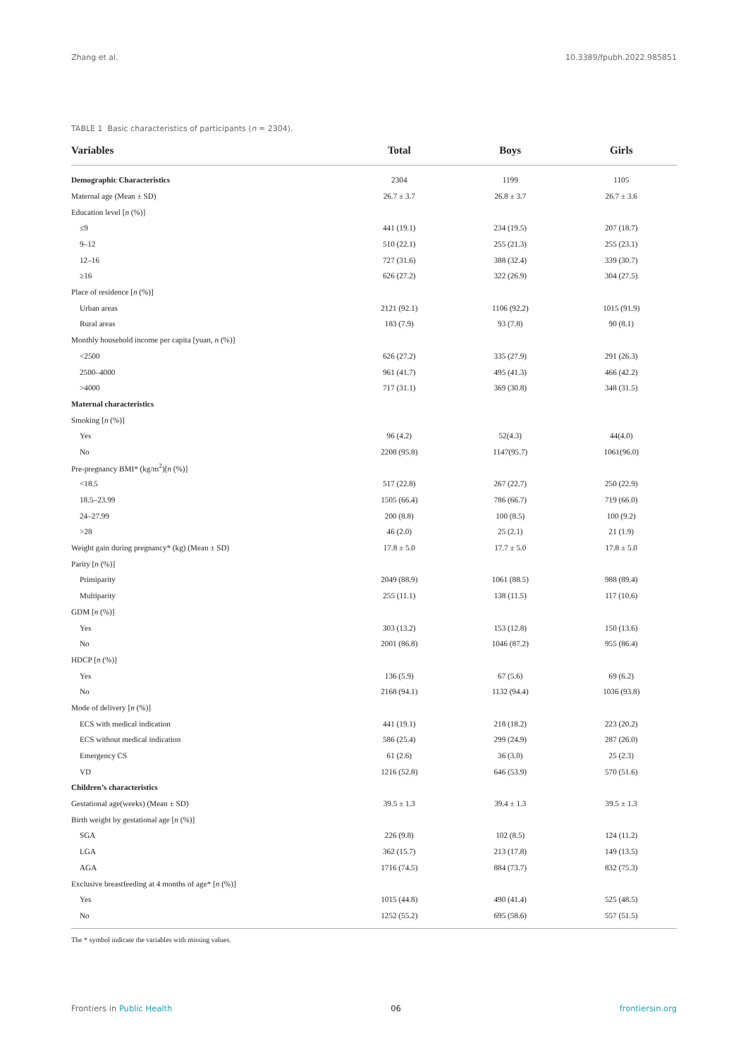Zhang et al. 10.3389/fpubh.2022.985851
TABLE 1 Basic characteristics of participants (n = 2304).
| Variables | Total | Boys | Girls |
| --- | --- | --- | --- |
| Demographic Characteristics | 2304 | 1199 | 1105 |
| Maternal age (Mean ± SD) | 26.7 ± 3.7 | 26.8 ± 3.7 | 26.7 ± 3.6 |
| Education level [ n (%)] | | | |
| ≤9 | 441 (19.1) | 234 (19.5) | 207 (18.7) |
| 9–12 | 510 (22.1) | 255 (21.3) | 255 (23.1) |
| 12–16 | 727 (31.6) | 388 (32.4) | 339 (30.7) |
| ≥16 | 626 (27.2) | 322 (26.9) | 304 (27.5) |
| Place of residence [ n (%)] | | | |
| Urban areas | 2121 (92.1) | 1106 (92.2) | 1015 (91.9) |
| Rural areas | 183 (7.9) | 93 (7.8) | 90 (8.1) |
| Monthly household income per capita [yuan, n (%)] | | | |
| <2500 | 626 (27.2) | 335 (27.9) | 291 (26.3) |
| 2500–4000 | 961 (41.7) | 495 (41.3) | 466 (42.2) |
| >4000 | 717 (31.1) | 369 (30.8) | 348 (31.5) |
| Maternal characteristics | | | |
| Smoking [ n (%)] | | | |
| Yes | 96 (4.2) | 52(4.3) | 44(4.0) |
| No | 2208 (95.8) | 1147(95.7) | 1061(96.0) |
| Pre-pregnancy BMI* (kg/m<sup>2</sup>)[ n (%)] | | | |
| <18.5 | 517 (22.8) | 267 (22.7) | 250 (22.9) |
| 18.5–23.99 | 1505 (66.4) | 786 (66.7) | 719 (66.0) |
| 24–27.99 | 200 (8.8) | 100 (8.5) | 100 (9.2) |
| >28 | 46 (2.0) | 25 (2.1) | 21 (1.9) |
| Weight gain during pregnancy* (kg) (Mean ± SD) | 17.8 ± 5.0 | 17.7 ± 5.0 | 17.8 ± 5.0 |
| Parity [ n (%)] | | | |
| Primiparity | 2049 (88.9) | 1061 (88.5) | 988 (89.4) |
| Multiparity | 255 (11.1) | 138 (11.5) | 117 (10.6) |
| GDM [ n (%)] | | | |
| Yes | 303 (13.2) | 153 (12.8) | 150 (13.6) |
| No | 2001 (86.8) | 1046 (87.2) | 955 (86.4) |
| HDCP [ n (%)] | | | |
| Yes | 136 (5.9) | 67 (5.6) | 69 (6.2) |
| No | 2168 (94.1) | 1132 (94.4) | 1036 (93.8) |
| Mode of delivery [ n (%)] | | | |
| ECS with medical indication | 441 (19.1) | 218 (18.2) | 223 (20.2) |
| ECS without medical indication | 586 (25.4) | 299 (24.9) | 287 (26.0) |
| Emergency CS | 61 (2.6) | 36 (3.0) | 25 (2.3) |
| VD | 1216 (52.8) | 646 (53.9) | 570 (51.6) |
| Children’s characteristics | | | |
| Gestational age(weeks) (Mean ± SD) | 39.5 ± 1.3 | 39.4 ± 1.3 | 39.5 ± 1.3 |
| Birth weight by gestational age [ n (%)] | | | |
| SGA | 226 (9.8) | 102 (8.5) | 124 (11.2) |
| LGA | 362 (15.7) | 213 (17.8) | 149 (13.5) |
| AGA | 1716 (74.5) | 884 (73.7) | 832 (75.3) |
| Exclusive breastfeeding at 4 months of age* [ n (%)] | | | |
| Yes | 1015 (44.8) | 490 (41.4) | 525 (48.5) |
| No | 1252 (55.2) | 695 (58.6) | 557 (51.5) |
The * symbol indicate the variables with missing values.
Frontiers in Public Health 06 frontiersin.org